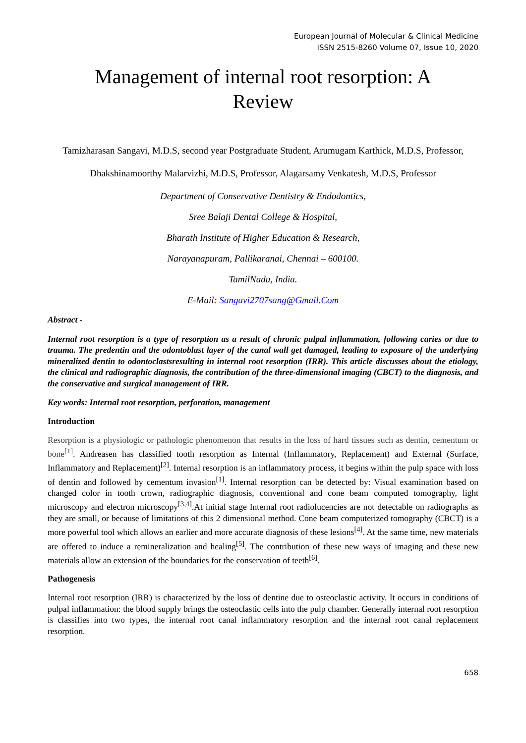European Journal of Molecular & Clinical Medicine
ISSN 2515-8260 Volume 07, Issue 10, 2020
Management of internal root resorption: A Review
Tamizharasan Sangavi, M.D.S, second year Postgraduate Student, Arumugam Karthick, M.D.S, Professor,
Dhakshinamoorthy Malarvizhi, M.D.S, Professor, Alagarsamy Venkatesh, M.D.S, Professor
Department of Conservative Dentistry & Endodontics,
Sree Balaji Dental College & Hospital,
Bharath Institute of Higher Education & Research,
Narayanapuram, Pallikaranai, Chennai – 600100.
TamilNadu, India.
E-Mail: Sangavi2707sang@Gmail.Com
Abstract -
Internal root resorption is a type of resorption as a result of chronic pulpal inflammation, following caries or due to trauma. The predentin and the odontoblast layer of the canal wall get damaged, leading to exposure of the underlying mineralized dentin to odontoclastsresulting in internal root resorption (IRR). This article discusses about the etiology, the clinical and radiographic diagnosis, the contribution of the three-dimensional imaging (CBCT) to the diagnosis, and the conservative and surgical management of IRR.
Key words: Internal root resorption, perforation, management
Introduction
Resorption is a physiologic or pathologic phenomenon that results in the loss of hard tissues such as dentin, cementum or bone<sup>[1]</sup>. Andreasen has classified tooth resorption as Internal (Inflammatory, Replacement) and External (Surface, Inflammatory and Replacement)<sup>[2]</sup>. Internal resorption is an inflammatory process, it begins within the pulp space with loss of dentin and followed by cementum invasion<sup>[1]</sup>. Internal resorption can be detected by: Visual examination based on changed color in tooth crown, radiographic diagnosis, conventional and cone beam computed tomography, light microscopy and electron microscopy<sup>[3,4]</sup>.At initial stage Internal root radiolucencies are not detectable on radiographs as they are small, or because of limitations of this 2 dimensional method. Cone beam computerized tomography (CBCT) is a more powerful tool which allows an earlier and more accurate diagnosis of these lesions<sup>[4]</sup>. At the same time, new materials are offered to induce a remineralization and healing<sup>[5]</sup>. The contribution of these new ways of imaging and these new materials allow an extension of the boundaries for the conservation of teeth<sup>[6]</sup>.
Pathogenesis
Internal root resorption (IRR) is characterized by the loss of dentine due to osteoclastic activity. It occurs in conditions of pulpal inflammation: the blood supply brings the osteoclastic cells into the pulp chamber. Generally internal root resorption is classifies into two types, the internal root canal inflammatory resorption and the internal root canal replacement resorption.
658